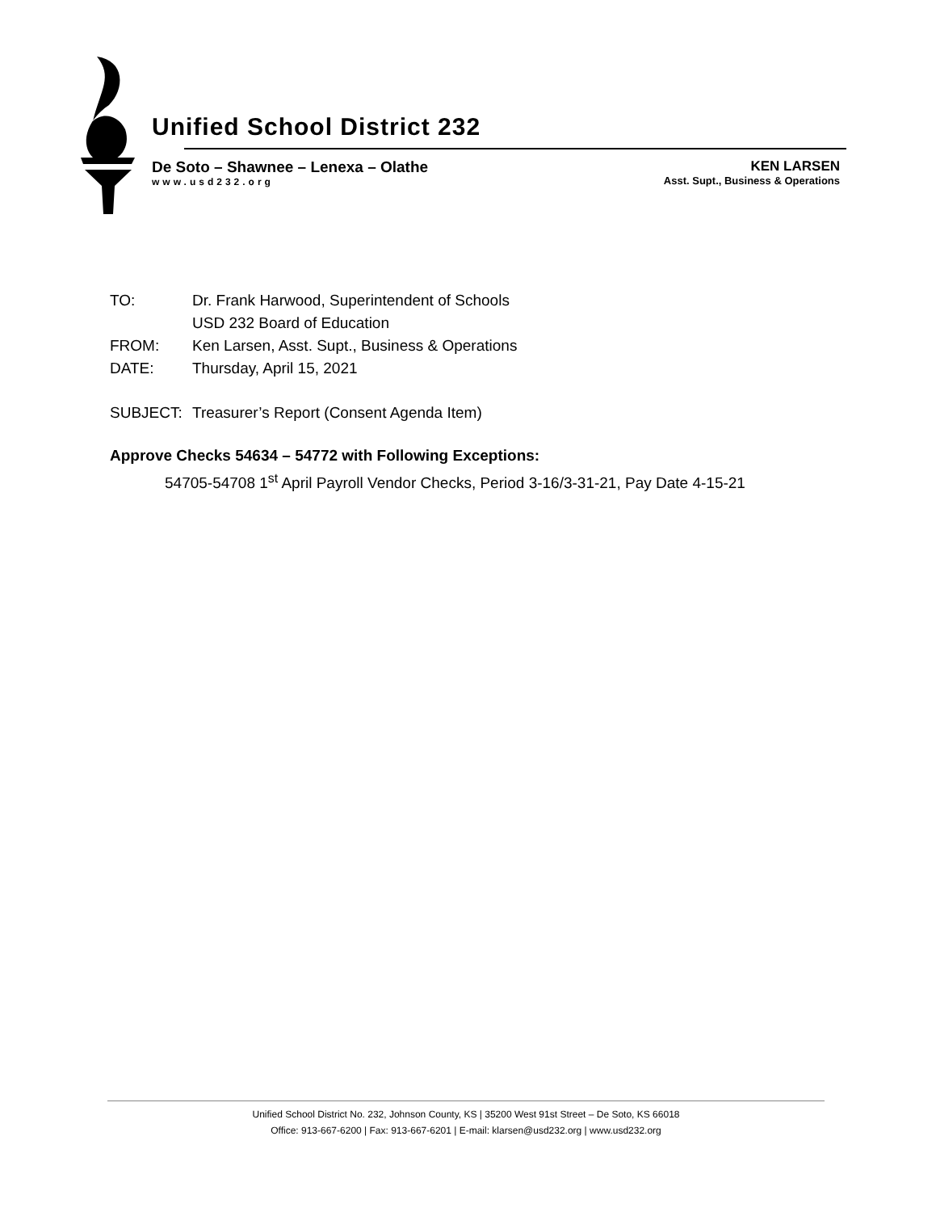Unified School District 232
De Soto – Shawnee – Lenexa – Olathe
www.usd232.org
KEN LARSEN
Asst. Supt., Business & Operations
| TO: | Dr. Frank Harwood, Superintendent of Schools USD 232 Board of Education |
| FROM: | Ken Larsen, Asst. Supt., Business & Operations |
| DATE: | Thursday, April 15, 2021 |
| SUBJECT: | Treasurer’s Report (Consent Agenda Item) |
Approve Checks 54634 – 54772 with Following Exceptions:
54705-54708 1<sup>st</sup> April Payroll Vendor Checks, Period 3-16/3-31-21, Pay Date 4-15-21
Unified School District No. 232, Johnson County, KS | 35200 West 91st Street – De Soto, KS 66018
Office: 913-667-6200 | Fax: 913-667-6201 | E-mail: klarsen@usd232.org | www.usd232.org